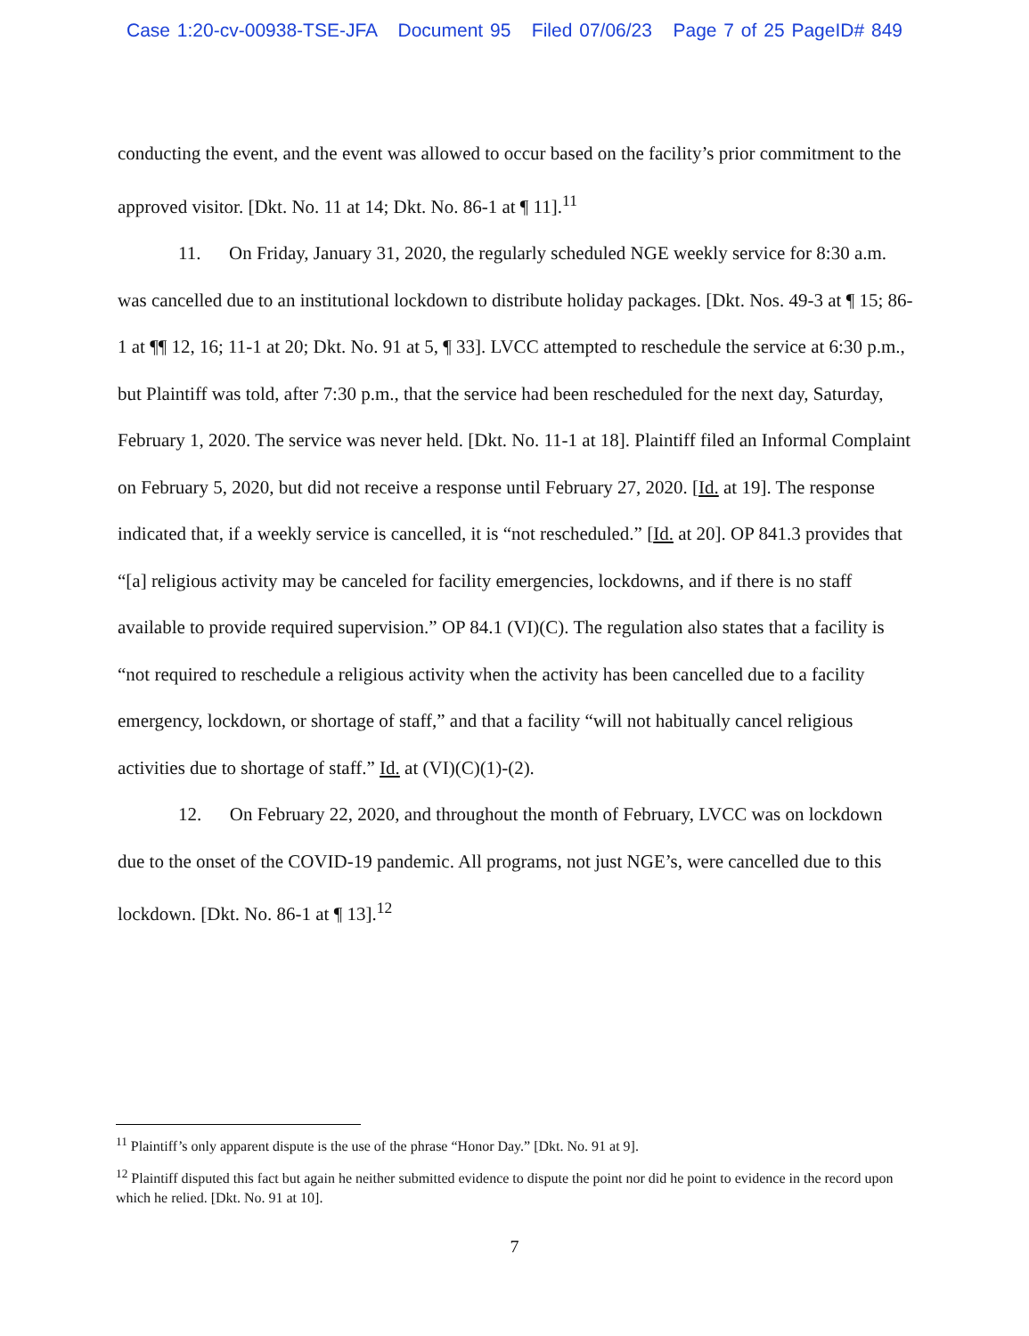Case 1:20-cv-00938-TSE-JFA Document 95 Filed 07/06/23 Page 7 of 25 PageID# 849
conducting the event, and the event was allowed to occur based on the facility’s prior commitment to the approved visitor. [Dkt. No. 11 at 14; Dkt. No. 86-1 at ¶ 11].<sup>11</sup>
11. On Friday, January 31, 2020, the regularly scheduled NGE weekly service for 8:30 a.m. was cancelled due to an institutional lockdown to distribute holiday packages. [Dkt. Nos. 49-3 at ¶ 15; 86-1 at ¶¶ 12, 16; 11-1 at 20; Dkt. No. 91 at 5, ¶ 33]. LVCC attempted to reschedule the service at 6:30 p.m., but Plaintiff was told, after 7:30 p.m., that the service had been rescheduled for the next day, Saturday, February 1, 2020. The service was never held. [Dkt. No. 11-1 at 18]. Plaintiff filed an Informal Complaint on February 5, 2020, but did not receive a response until February 27, 2020. [Id. at 19]. The response indicated that, if a weekly service is cancelled, it is “not rescheduled.” [Id. at 20]. OP 841.3 provides that “[a] religious activity may be canceled for facility emergencies, lockdowns, and if there is no staff available to provide required supervision.” OP 84.1 (VI)(C). The regulation also states that a facility is “not required to reschedule a religious activity when the activity has been cancelled due to a facility emergency, lockdown, or shortage of staff,” and that a facility “will not habitually cancel religious activities due to shortage of staff.” Id. at (VI)(C)(1)-(2).
12. On February 22, 2020, and throughout the month of February, LVCC was on lockdown due to the onset of the COVID-19 pandemic. All programs, not just NGE’s, were cancelled due to this lockdown. [Dkt. No. 86-1 at ¶ 13].<sup>12</sup>
<sup>11</sup> Plaintiff’s only apparent dispute is the use of the phrase “Honor Day.” [Dkt. No. 91 at 9].
<sup>12</sup> Plaintiff disputed this fact but again he neither submitted evidence to dispute the point nor did he point to evidence in the record upon which he relied. [Dkt. No. 91 at 10].
7